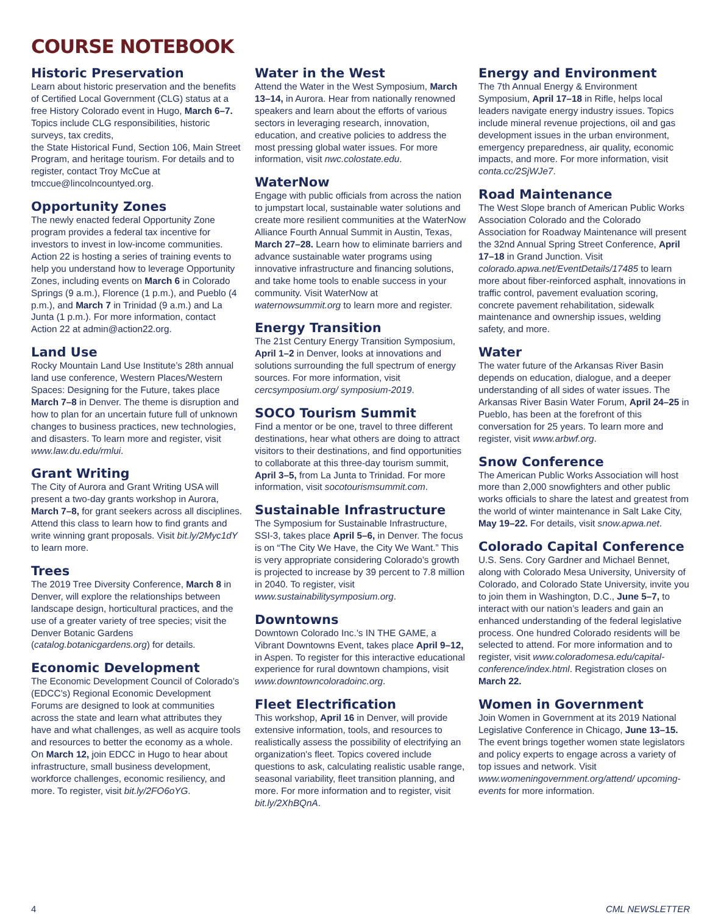COURSE NOTEBOOK
Historic Preservation
Learn about historic preservation and the benefits of Certified Local Government (CLG) status at a free History Colorado event in Hugo, March 6–7. Topics include CLG responsibilities, historic surveys, tax credits,
the State Historical Fund, Section 106, Main Street Program, and heritage tourism. For details and to register, contact Troy McCue at tmccue@lincolncountyed.org.
Opportunity Zones
The newly enacted federal Opportunity Zone program provides a federal tax incentive for investors to invest in low-income communities. Action 22 is hosting a series of training events to help you understand how to leverage Opportunity Zones, including events on March 6 in Colorado Springs (9 a.m.), Florence (1 p.m.), and Pueblo (4 p.m.), and March 7 in Trinidad (9 a.m.) and La Junta (1 p.m.). For more information, contact Action 22 at admin@action22.org.
Land Use
Rocky Mountain Land Use Institute’s 28th annual land use conference, Western Places/Western Spaces: Designing for the Future, takes place March 7–8 in Denver. The theme is disruption and how to plan for an uncertain future full of unknown changes to business practices, new technologies, and disasters. To learn more and register, visit www.law.du.edu/rmlui.
Grant Writing
The City of Aurora and Grant Writing USA will present a two-day grants workshop in Aurora, March 7–8, for grant seekers across all disciplines. Attend this class to learn how to find grants and write winning grant proposals. Visit bit.ly/2Myc1dY to learn more.
Trees
The 2019 Tree Diversity Conference, March 8 in Denver, will explore the relationships between landscape design, horticultural practices, and the use of a greater variety of tree species; visit the Denver Botanic Gardens (catalog.botanicgardens.org) for details.
Economic Development
The Economic Development Council of Colorado’s (EDCC’s) Regional Economic Development Forums are designed to look at communities across the state and learn what attributes they have and what challenges, as well as acquire tools and resources to better the economy as a whole. On March 12, join EDCC in Hugo to hear about infrastructure, small business development, workforce challenges, economic resiliency, and more. To register, visit bit.ly/2FO6oYG.
Water in the West
Attend the Water in the West Symposium, March 13–14, in Aurora. Hear from nationally renowned speakers and learn about the efforts of various sectors in leveraging research, innovation, education, and creative policies to address the most pressing global water issues. For more information, visit nwc.colostate.edu.
WaterNow
Engage with public officials from across the nation to jumpstart local, sustainable water solutions and create more resilient communities at the WaterNow Alliance Fourth Annual Summit in Austin, Texas, March 27–28. Learn how to eliminate barriers and advance sustainable water programs using innovative infrastructure and financing solutions, and take home tools to enable success in your community. Visit WaterNow at waternowsummit.org to learn more and register.
Energy Transition
The 21st Century Energy Transition Symposium, April 1–2 in Denver, looks at innovations and solutions surrounding the full spectrum of energy sources. For more information, visit cercsymposium.org/ symposium-2019.
SOCO Tourism Summit
Find a mentor or be one, travel to three different destinations, hear what others are doing to attract visitors to their destinations, and find opportunities to collaborate at this three-day tourism summit, April 3–5, from La Junta to Trinidad. For more information, visit socotourismsummit.com.
Sustainable Infrastructure
The Symposium for Sustainable Infrastructure, SSI-3, takes place April 5–6, in Denver. The focus is on “The City We Have, the City We Want.” This is very appropriate considering Colorado’s growth is projected to increase by 39 percent to 7.8 million in 2040. To register, visit www.sustainabilitysymposium.org.
Downtowns
Downtown Colorado Inc.’s IN THE GAME, a Vibrant Downtowns Event, takes place April 9–12, in Aspen. To register for this interactive educational experience for rural downtown champions, visit www.downtowncoloradoinc.org.
Fleet Electrification
This workshop, April 16 in Denver, will provide extensive information, tools, and resources to realistically assess the possibility of electrifying an organization's fleet. Topics covered include questions to ask, calculating realistic usable range, seasonal variability, fleet transition planning, and more. For more information and to register, visit bit.ly/2XhBQnA.
Energy and Environment
The 7th Annual Energy & Environment Symposium, April 17–18 in Rifle, helps local leaders navigate energy industry issues. Topics include mineral revenue projections, oil and gas development issues in the urban environment, emergency preparedness, air quality, economic impacts, and more. For more information, visit conta.cc/2SjWJe7.
Road Maintenance
The West Slope branch of American Public Works Association Colorado and the Colorado Association for Roadway Maintenance will present the 32nd Annual Spring Street Conference, April 17–18 in Grand Junction. Visit colorado.apwa.net/EventDetails/17485 to learn more about fiber-reinforced asphalt, innovations in traffic control, pavement evaluation scoring, concrete pavement rehabilitation, sidewalk maintenance and ownership issues, welding safety, and more.
Water
The water future of the Arkansas River Basin depends on education, dialogue, and a deeper understanding of all sides of water issues. The Arkansas River Basin Water Forum, April 24–25 in Pueblo, has been at the forefront of this conversation for 25 years. To learn more and register, visit www.arbwf.org.
Snow Conference
The American Public Works Association will host more than 2,000 snowfighters and other public works officials to share the latest and greatest from the world of winter maintenance in Salt Lake City, May 19–22. For details, visit snow.apwa.net.
Colorado Capital Conference
U.S. Sens. Cory Gardner and Michael Bennet, along with Colorado Mesa University, University of Colorado, and Colorado State University, invite you to join them in Washington, D.C., June 5–7, to interact with our nation’s leaders and gain an enhanced understanding of the federal legislative process. One hundred Colorado residents will be selected to attend. For more information and to register, visit www.coloradomesa.edu/capital-conference/index.html. Registration closes on March 22.
Women in Government
Join Women in Government at its 2019 National Legislative Conference in Chicago, June 13–15. The event brings together women state legislators and policy experts to engage across a variety of top issues and network. Visit www.womeningovernment.org/attend/ upcoming-events for more information.
4 CML NEWSLETTER